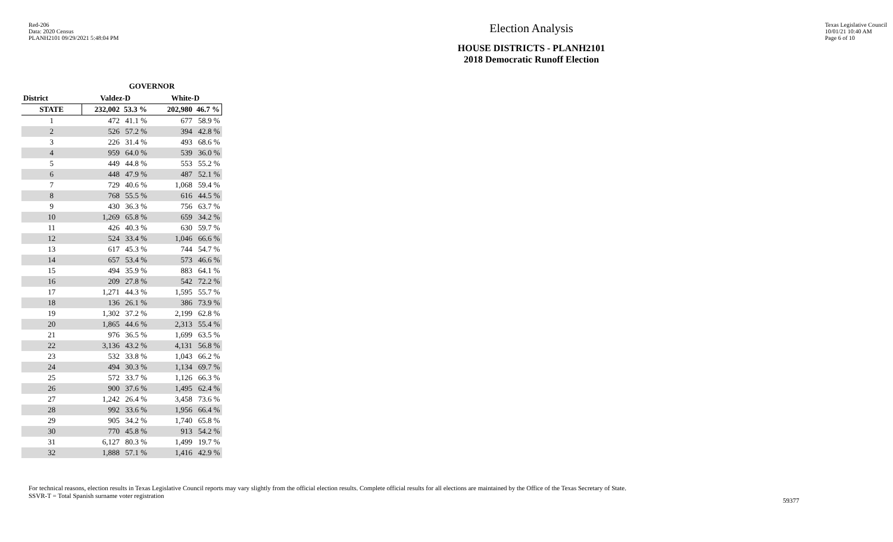Red-206
Data: 2020 Census
PLANH2101 09/29/2021 5:48:04 PM
Election Analysis
HOUSE DISTRICTS - PLANH2101
2018 Democratic Runoff Election
Texas Legislative Council
10/01/21 10:40 AM
Page 6 of 10
| | GOVERNOR | | | |
| --- | --- | --- | --- | --- |
| District | Valdez-D | | White-D | |
| STATE | 232,002 | 53.3 % | 202,980 | 46.7 % |
| 1 | 472 | 41.1 % | 677 | 58.9 % |
| 2 | 526 | 57.2 % | 394 | 42.8 % |
| 3 | 226 | 31.4 % | 493 | 68.6 % |
| 4 | 959 | 64.0 % | 539 | 36.0 % |
| 5 | 449 | 44.8 % | 553 | 55.2 % |
| 6 | 448 | 47.9 % | 487 | 52.1 % |
| 7 | 729 | 40.6 % | 1,068 | 59.4 % |
| 8 | 768 | 55.5 % | 616 | 44.5 % |
| 9 | 430 | 36.3 % | 756 | 63.7 % |
| 10 | 1,269 | 65.8 % | 659 | 34.2 % |
| 11 | 426 | 40.3 % | 630 | 59.7 % |
| 12 | 524 | 33.4 % | 1,046 | 66.6 % |
| 13 | 617 | 45.3 % | 744 | 54.7 % |
| 14 | 657 | 53.4 % | 573 | 46.6 % |
| 15 | 494 | 35.9 % | 883 | 64.1 % |
| 16 | 209 | 27.8 % | 542 | 72.2 % |
| 17 | 1,271 | 44.3 % | 1,595 | 55.7 % |
| 18 | 136 | 26.1 % | 386 | 73.9 % |
| 19 | 1,302 | 37.2 % | 2,199 | 62.8 % |
| 20 | 1,865 | 44.6 % | 2,313 | 55.4 % |
| 21 | 976 | 36.5 % | 1,699 | 63.5 % |
| 22 | 3,136 | 43.2 % | 4,131 | 56.8 % |
| 23 | 532 | 33.8 % | 1,043 | 66.2 % |
| 24 | 494 | 30.3 % | 1,134 | 69.7 % |
| 25 | 572 | 33.7 % | 1,126 | 66.3 % |
| 26 | 900 | 37.6 % | 1,495 | 62.4 % |
| 27 | 1,242 | 26.4 % | 3,458 | 73.6 % |
| 28 | 992 | 33.6 % | 1,956 | 66.4 % |
| 29 | 905 | 34.2 % | 1,740 | 65.8 % |
| 30 | 770 | 45.8 % | 913 | 54.2 % |
| 31 | 6,127 | 80.3 % | 1,499 | 19.7 % |
| 32 | 1,888 | 57.1 % | 1,416 | 42.9 % |
For technical reasons, election results in Texas Legislative Council reports may vary slightly from the official election results. Complete official results for all elections are maintained by the Office of the Texas Secretary of State.
SSVR-T = Total Spanish surname voter registration
59377